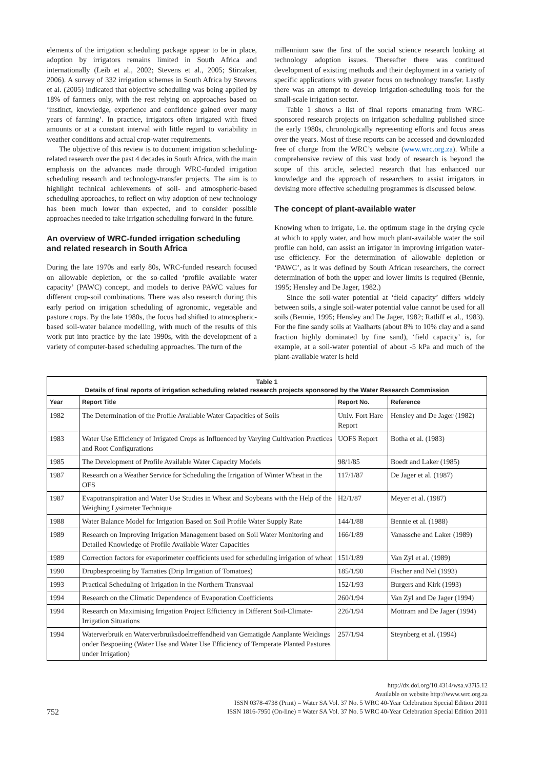elements of the irrigation scheduling package appear to be in place, adoption by irrigators remains limited in South Africa and internationally (Leib et al., 2002; Stevens et al., 2005; Stirzaker, 2006). A survey of 332 irrigation schemes in South Africa by Stevens et al. (2005) indicated that objective scheduling was being applied by 18% of farmers only, with the rest relying on approaches based on ‘instinct, knowledge, experience and confidence gained over many years of farming’. In practice, irrigators often irrigated with fixed amounts or at a constant interval with little regard to variability in weather conditions and actual crop-water requirements.
The objective of this review is to document irrigation scheduling-related research over the past 4 decades in South Africa, with the main emphasis on the advances made through WRC-funded irrigation scheduling research and technology-transfer projects. The aim is to highlight technical achievements of soil- and atmospheric-based scheduling approaches, to reflect on why adoption of new technology has been much lower than expected, and to consider possible approaches needed to take irrigation scheduling forward in the future.
An overview of WRC-funded irrigation scheduling and related research in South Africa
During the late 1970s and early 80s, WRC-funded research focused on allowable depletion, or the so-called ‘profile available water capacity’ (PAWC) concept, and models to derive PAWC values for different crop-soil combinations. There was also research during this early period on irrigation scheduling of agronomic, vegetable and pasture crops. By the late 1980s, the focus had shifted to atmospheric-based soil-water balance modelling, with much of the results of this work put into practice by the late 1990s, with the development of a variety of computer-based scheduling approaches. The turn of the
millennium saw the first of the social science research looking at technology adoption issues. Thereafter there was continued development of existing methods and their deployment in a variety of specific applications with greater focus on technology transfer. Lastly there was an attempt to develop irrigation-scheduling tools for the small-scale irrigation sector.
Table 1 shows a list of final reports emanating from WRC-sponsored research projects on irrigation scheduling published since the early 1980s, chronologically representing efforts and focus areas over the years. Most of these reports can be accessed and downloaded free of charge from the WRC’s website (www.wrc.org.za). While a comprehensive review of this vast body of research is beyond the scope of this article, selected research that has enhanced our knowledge and the approach of researchers to assist irrigators in devising more effective scheduling programmes is discussed below.
The concept of plant-available water
Knowing when to irrigate, i.e. the optimum stage in the drying cycle at which to apply water, and how much plant-available water the soil profile can hold, can assist an irrigator in improving irrigation water-use efficiency. For the determination of allowable depletion or ‘PAWC’, as it was defined by South African researchers, the correct determination of both the upper and lower limits is required (Bennie, 1995; Hensley and De Jager, 1982.)
Since the soil-water potential at ‘field capacity’ differs widely between soils, a single soil-water potential value cannot be used for all soils (Bennie, 1995; Hensley and De Jager, 1982; Ratliff et al., 1983). For the fine sandy soils at Vaalharts (about 8% to 10% clay and a sand fraction highly dominated by fine sand), ‘field capacity’ is, for example, at a soil-water potential of about -5 kPa and much of the plant-available water is held
| Table 1 Details of final reports of irrigation scheduling related research projects sponsored by the Water Research Commission | | | |
| --- | --- | --- | --- |
| Year | Report Title | Report No. | Reference |
| 1982 | The Determination of the Profile Available Water Capacities of Soils | Univ. Fort Hare Report | Hensley and De Jager (1982) |
| 1983 | Water Use Efficiency of Irrigated Crops as Influenced by Varying Cultivation Practices and Root Configurations | UOFS Report | Botha et al. (1983) |
| 1985 | The Development of Profile Available Water Capacity Models | 98/1/85 | Boedt and Laker (1985) |
| 1987 | Research on a Weather Service for Scheduling the Irrigation of Winter Wheat in the OFS | 117/1/87 | De Jager et al. (1987) |
| 1987 | Evapotranspiration and Water Use Studies in Wheat and Soybeans with the Help of the Weighing Lysimeter Technique | H2/1/87 | Meyer et al. (1987) |
| 1988 | Water Balance Model for Irrigation Based on Soil Profile Water Supply Rate | 144/1/88 | Bennie et al. (1988) |
| 1989 | Research on Improving Irrigation Management based on Soil Water Monitoring and Detailed Knowledge of Profile Available Water Capacities | 166/1/89 | Vanassche and Laker (1989) |
| 1989 | Correction factors for evaporimeter coefficients used for scheduling irrigation of wheat | 151/1/89 | Van Zyl et al. (1989) |
| 1990 | Drupbesproeiing by Tamaties (Drip Irrigation of Tomatoes) | 185/1/90 | Fischer and Nel (1993) |
| 1993 | Practical Scheduling of Irrigation in the Northern Transvaal | 152/1/93 | Burgers and Kirk (1993) |
| 1994 | Research on the Climatic Dependence of Evaporation Coefficients | 260/1/94 | Van Zyl and De Jager (1994) |
| 1994 | Research on Maximising Irrigation Project Efficiency in Different Soil-Climate-Irrigation Situations | 226/1/94 | Mottram and De Jager (1994) |
| 1994 | Waterverbruik en Waterverbruiksdoeltreffendheid van Gematigde Aanplante Weidings onder Bespoeiing (Water Use and Water Use Efficiency of Temperate Planted Pastures under Irrigation) | 257/1/94 | Steynberg et al. (1994) |
752
http://dx.doi.org/10.4314/wsa.v37i5.12
Available on website http://www.wrc.org.za
ISSN 0378-4738 (Print) = Water SA Vol. 37 No. 5 WRC 40-Year Celebration Special Edition 2011
ISSN 1816-7950 (On-line) = Water SA Vol. 37 No. 5 WRC 40-Year Celebration Special Edition 2011